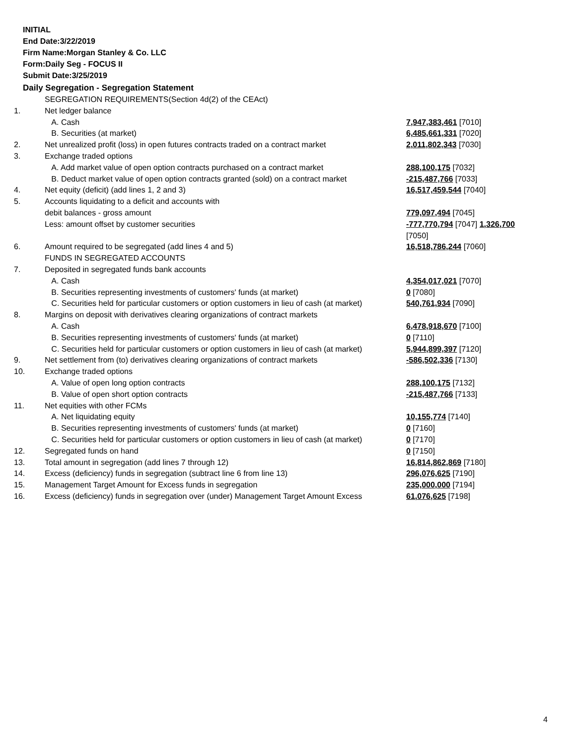INITIAL
End Date:3/22/2019
Firm Name:Morgan Stanley & Co. LLC
Form:Daily Seg - FOCUS II
Submit Date:3/25/2019
Daily Segregation - Segregation Statement
| | SEGREGATION REQUIREMENTS(Section 4d(2) of the CEAct) | |
| 1. | Net ledger balance | |
| | A. Cash | 7,947,383,461 [7010] |
| | B. Securities (at market) | 6,485,661,331 [7020] |
| 2. | Net unrealized profit (loss) in open futures contracts traded on a contract market | 2,011,802,343 [7030] |
| 3. | Exchange traded options | |
| | A. Add market value of open option contracts purchased on a contract market | 288,100,175 [7032] |
| | B. Deduct market value of open option contracts granted (sold) on a contract market | -215,487,766 [7033] |
| 4. | Net equity (deficit) (add lines 1, 2 and 3) | 16,517,459,544 [7040] |
| 5. | Accounts liquidating to a deficit and accounts with | |
| | debit balances - gross amount | 779,097,494 [7045] |
| | Less: amount offset by customer securities | -777,770,794 [7047] 1,326,700 [7050] |
| 6. | Amount required to be segregated (add lines 4 and 5) | 16,518,786,244 [7060] |
| | FUNDS IN SEGREGATED ACCOUNTS | |
| 7. | Deposited in segregated funds bank accounts | |
| | A. Cash | 4,354,017,021 [7070] |
| | B. Securities representing investments of customers' funds (at market) | 0 [7080] |
| | C. Securities held for particular customers or option customers in lieu of cash (at market) | 540,761,934 [7090] |
| 8. | Margins on deposit with derivatives clearing organizations of contract markets | |
| | A. Cash | 6,478,918,670 [7100] |
| | B. Securities representing investments of customers' funds (at market) | 0 [7110] |
| | C. Securities held for particular customers or option customers in lieu of cash (at market) | 5,944,899,397 [7120] |
| 9. | Net settlement from (to) derivatives clearing organizations of contract markets | -586,502,336 [7130] |
| 10. | Exchange traded options | |
| | A. Value of open long option contracts | 288,100,175 [7132] |
| | B. Value of open short option contracts | -215,487,766 [7133] |
| 11. | Net equities with other FCMs | |
| | A. Net liquidating equity | 10,155,774 [7140] |
| | B. Securities representing investments of customers' funds (at market) | 0 [7160] |
| | C. Securities held for particular customers or option customers in lieu of cash (at market) | 0 [7170] |
| 12. | Segregated funds on hand | 0 [7150] |
| 13. | Total amount in segregation (add lines 7 through 12) | 16,814,862,869 [7180] |
| 14. | Excess (deficiency) funds in segregation (subtract line 6 from line 13) | 296,076,625 [7190] |
| 15. | Management Target Amount for Excess funds in segregation | 235,000,000 [7194] |
| 16. | Excess (deficiency) funds in segregation over (under) Management Target Amount Excess | 61,076,625 [7198] |
4